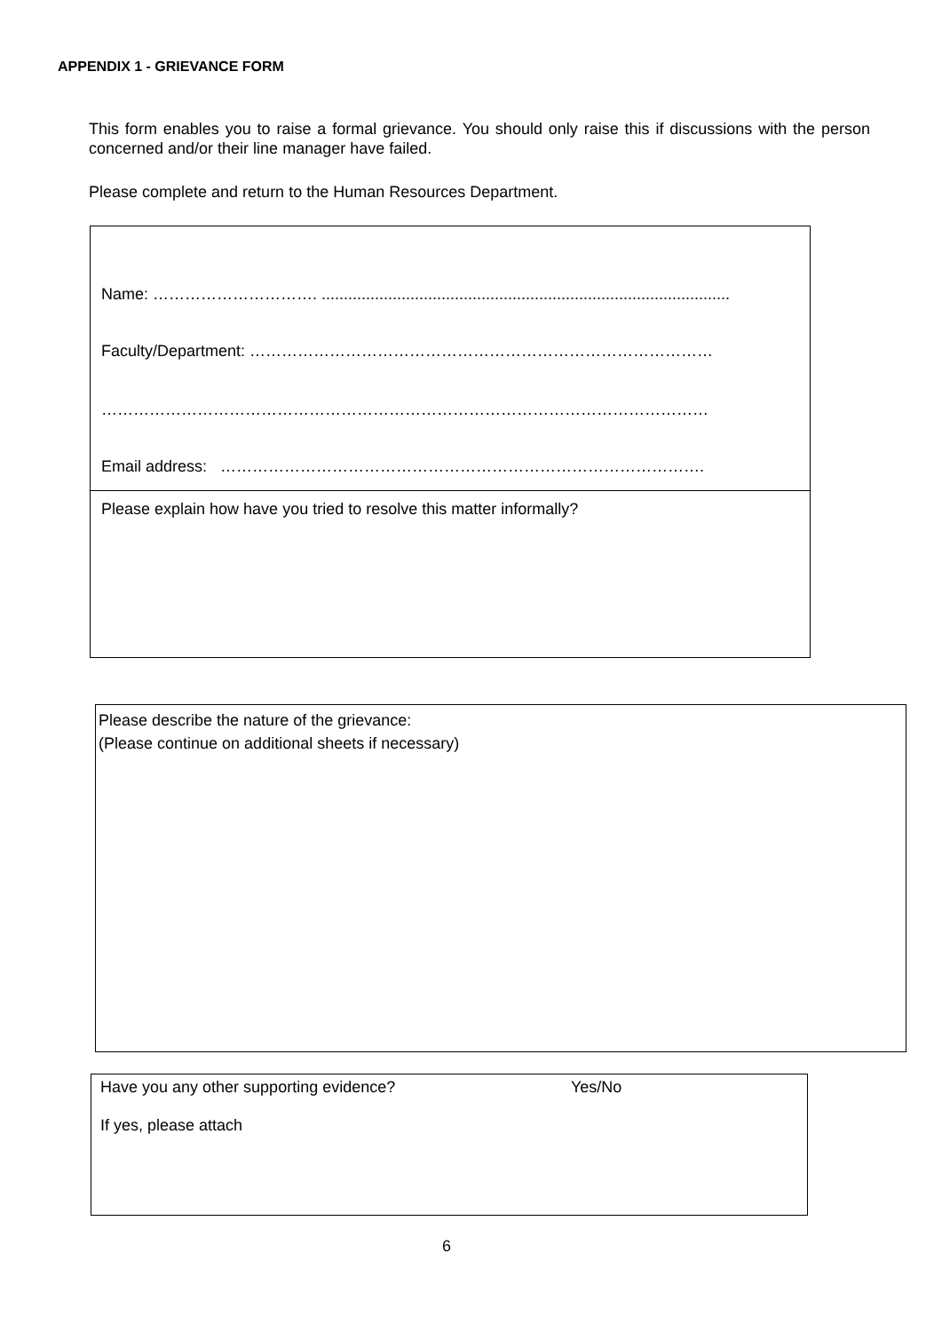APPENDIX 1 - GRIEVANCE FORM
This form enables you to raise a formal grievance. You should only raise this if discussions with the person concerned and/or their line manager have failed.
Please complete and return to the Human Resources Department.
Name: …………………………. ............................................................................................
Faculty/Department: ……………………………………………………………………………
……………………………………………………………………………………………………
Email address: ……………………………………………………………………………….
Please explain how have you tried to resolve this matter informally?
Please describe the nature of the grievance:
(Please continue on additional sheets if necessary)
Have you any other supporting evidence? Yes/No
If yes, please attach
6